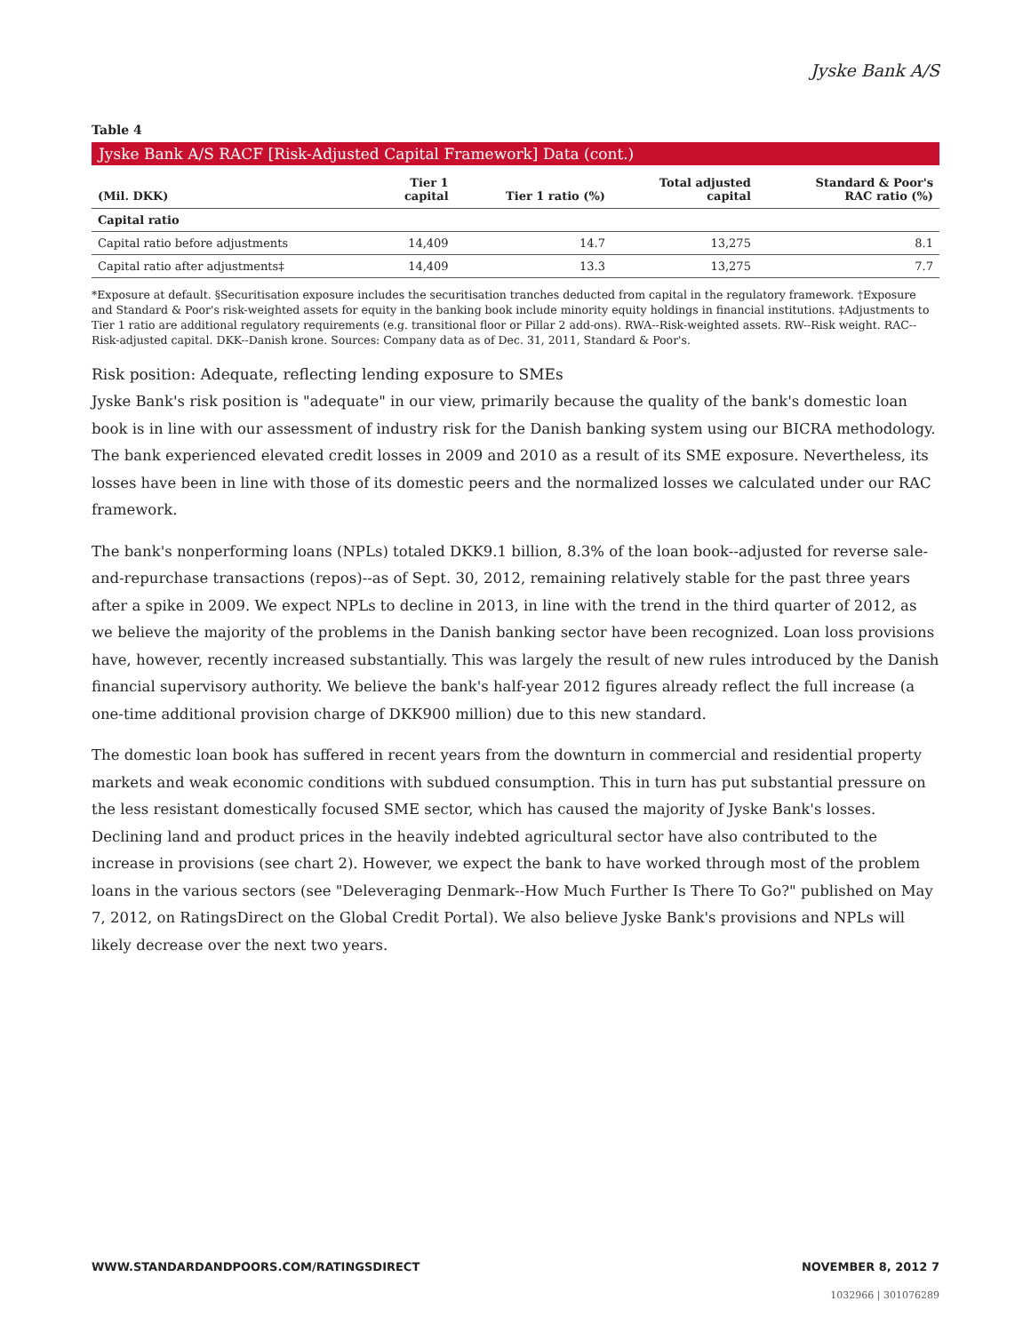Jyske Bank A/S
Table 4
Jyske Bank A/S RACF [Risk-Adjusted Capital Framework] Data (cont.)
| (Mil. DKK) | Tier 1 capital | Tier 1 ratio (%) | Total adjusted capital | Standard & Poor's RAC ratio (%) |
| --- | --- | --- | --- | --- |
| Capital ratio | | | | |
| Capital ratio before adjustments | 14,409 | 14.7 | 13,275 | 8.1 |
| Capital ratio after adjustments‡ | 14,409 | 13.3 | 13,275 | 7.7 |
*Exposure at default. §Securitisation exposure includes the securitisation tranches deducted from capital in the regulatory framework. †Exposure and Standard & Poor's risk-weighted assets for equity in the banking book include minority equity holdings in financial institutions. ‡Adjustments to Tier 1 ratio are additional regulatory requirements (e.g. transitional floor or Pillar 2 add-ons). RWA--Risk-weighted assets. RW--Risk weight. RAC--Risk-adjusted capital. DKK--Danish krone. Sources: Company data as of Dec. 31, 2011, Standard & Poor's.
Risk position: Adequate, reflecting lending exposure to SMEs
Jyske Bank's risk position is "adequate" in our view, primarily because the quality of the bank's domestic loan book is in line with our assessment of industry risk for the Danish banking system using our BICRA methodology. The bank experienced elevated credit losses in 2009 and 2010 as a result of its SME exposure. Nevertheless, its losses have been in line with those of its domestic peers and the normalized losses we calculated under our RAC framework.
The bank's nonperforming loans (NPLs) totaled DKK9.1 billion, 8.3% of the loan book--adjusted for reverse sale-and-repurchase transactions (repos)--as of Sept. 30, 2012, remaining relatively stable for the past three years after a spike in 2009. We expect NPLs to decline in 2013, in line with the trend in the third quarter of 2012, as we believe the majority of the problems in the Danish banking sector have been recognized. Loan loss provisions have, however, recently increased substantially. This was largely the result of new rules introduced by the Danish financial supervisory authority. We believe the bank's half-year 2012 figures already reflect the full increase (a one-time additional provision charge of DKK900 million) due to this new standard.
The domestic loan book has suffered in recent years from the downturn in commercial and residential property markets and weak economic conditions with subdued consumption. This in turn has put substantial pressure on the less resistant domestically focused SME sector, which has caused the majority of Jyske Bank's losses. Declining land and product prices in the heavily indebted agricultural sector have also contributed to the increase in provisions (see chart 2). However, we expect the bank to have worked through most of the problem loans in the various sectors (see "Deleveraging Denmark--How Much Further Is There To Go?" published on May 7, 2012, on RatingsDirect on the Global Credit Portal). We also believe Jyske Bank's provisions and NPLs will likely decrease over the next two years.
WWW.STANDARDANDPOORS.COM/RATINGSDIRECT NOVEMBER 8, 2012 7
1032966 | 301076289